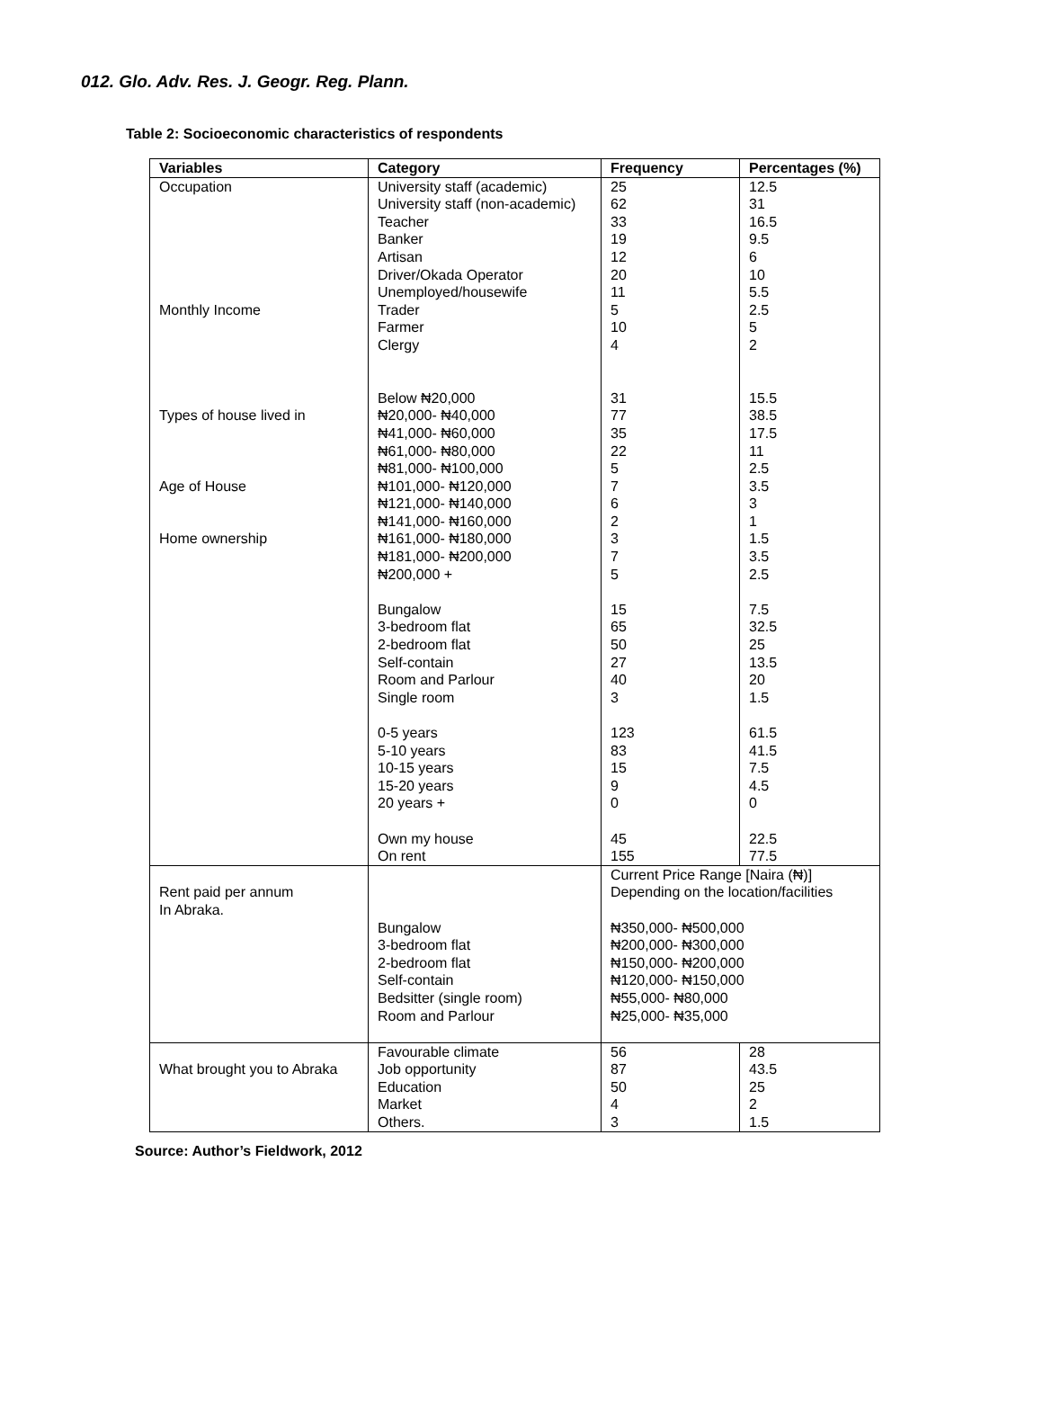012. Glo. Adv. Res. J. Geogr. Reg. Plann.
Table 2: Socioeconomic characteristics of respondents
| Variables | Category | Frequency | Percentages (%) |
| --- | --- | --- | --- |
| Occupation Monthly Income Types of house lived in Age of House Home ownership | University staff (academic) University staff (non-academic) Teacher Banker Artisan Driver/Okada Operator Unemployed/housewife Trader Farmer Clergy Below ₦20,000 ₦20,000- ₦40,000 ₦41,000- ₦60,000 ₦61,000- ₦80,000 ₦81,000- ₦100,000 ₦101,000- ₦120,000 ₦121,000- ₦140,000 ₦141,000- ₦160,000 ₦161,000- ₦180,000 ₦181,000- ₦200,000 ₦200,000 + Bungalow 3-bedroom flat 2-bedroom flat Self-contain Room and Parlour Single room 0-5 years 5-10 years 10-15 years 15-20 years 20 years + Own my house On rent | 25 62 33 19 12 20 11 5 10 4 31 77 35 22 5 7 6 2 3 7 5 15 65 50 27 40 3 123 83 15 9 0 45 155 | 12.5 31 16.5 9.5 6 10 5.5 2.5 5 2 15.5 38.5 17.5 11 2.5 3.5 3 1 1.5 3.5 2.5 7.5 32.5 25 13.5 20 1.5 61.5 41.5 7.5 4.5 0 22.5 77.5 |
| Rent paid per annum In Abraka. | Bungalow 3-bedroom flat 2-bedroom flat Self-contain Bedsitter (single room) Room and Parlour | Current Price Range [Naira (₦)] Depending on the location/facilities ₦350,000- ₦500,000 ₦200,000- ₦300,000 ₦150,000- ₦200,000 ₦120,000- ₦150,000 ₦55,000- ₦80,000 ₦25,000- ₦35,000 | |
| What brought you to Abraka | Favourable climate Job opportunity Education Market Others. | 56 87 50 4 3 | 28 43.5 25 2 1.5 |
Source: Author’s Fieldwork, 2012